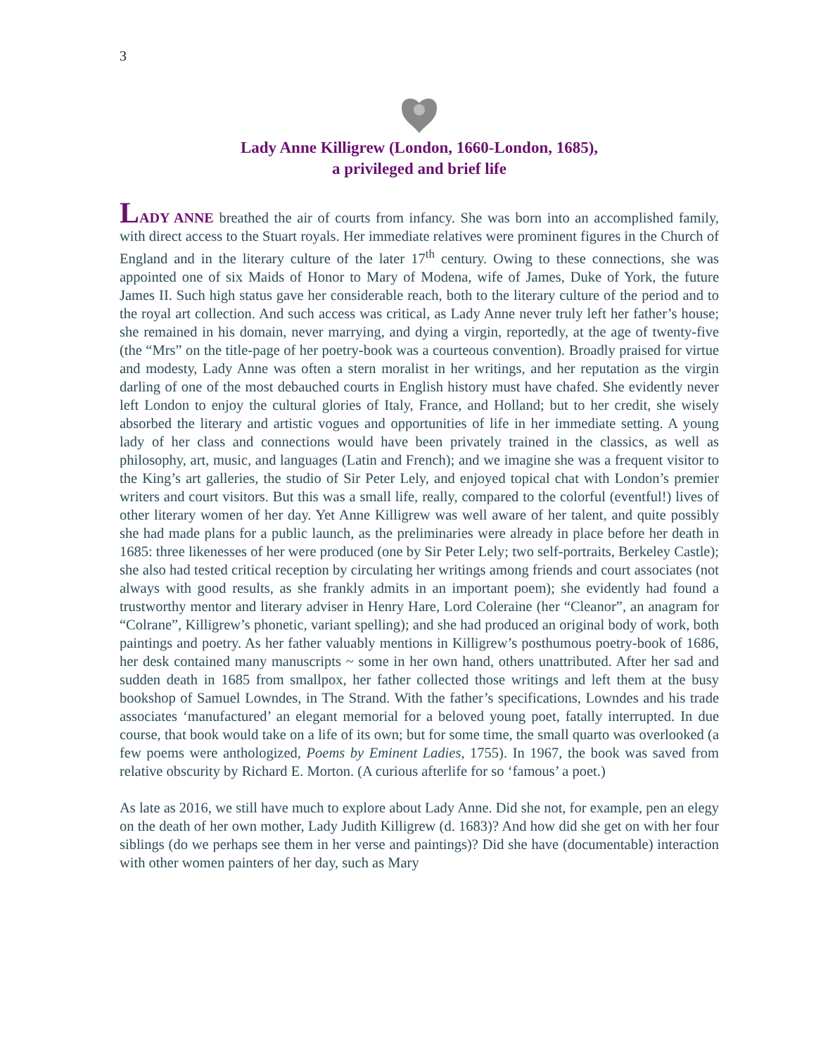3
Lady Anne Killigrew (London, 1660-London, 1685),
a privileged and brief life
LADY ANNE breathed the air of courts from infancy. She was born into an accomplished family, with direct access to the Stuart royals. Her immediate relatives were prominent figures in the Church of England and in the literary culture of the later 17<sup>th</sup> century. Owing to these connections, she was appointed one of six Maids of Honor to Mary of Modena, wife of James, Duke of York, the future James II. Such high status gave her considerable reach, both to the literary culture of the period and to the royal art collection. And such access was critical, as Lady Anne never truly left her father’s house; she remained in his domain, never marrying, and dying a virgin, reportedly, at the age of twenty-five (the “Mrs” on the title-page of her poetry-book was a courteous convention). Broadly praised for virtue and modesty, Lady Anne was often a stern moralist in her writings, and her reputation as the virgin darling of one of the most debauched courts in English history must have chafed. She evidently never left London to enjoy the cultural glories of Italy, France, and Holland; but to her credit, she wisely absorbed the literary and artistic vogues and opportunities of life in her immediate setting. A young lady of her class and connections would have been privately trained in the classics, as well as philosophy, art, music, and languages (Latin and French); and we imagine she was a frequent visitor to the King’s art galleries, the studio of Sir Peter Lely, and enjoyed topical chat with London’s premier writers and court visitors. But this was a small life, really, compared to the colorful (eventful!) lives of other literary women of her day. Yet Anne Killigrew was well aware of her talent, and quite possibly she had made plans for a public launch, as the preliminaries were already in place before her death in 1685: three likenesses of her were produced (one by Sir Peter Lely; two self-portraits, Berkeley Castle); she also had tested critical reception by circulating her writings among friends and court associates (not always with good results, as she frankly admits in an important poem); she evidently had found a trustworthy mentor and literary adviser in Henry Hare, Lord Coleraine (her “Cleanor”, an anagram for “Colrane”, Killigrew’s phonetic, variant spelling); and she had produced an original body of work, both paintings and poetry. As her father valuably mentions in Killigrew’s posthumous poetry-book of 1686, her desk contained many manuscripts ~ some in her own hand, others unattributed. After her sad and sudden death in 1685 from smallpox, her father collected those writings and left them at the busy bookshop of Samuel Lowndes, in The Strand. With the father’s specifications, Lowndes and his trade associates ‘manufactured’ an elegant memorial for a beloved young poet, fatally interrupted. In due course, that book would take on a life of its own; but for some time, the small quarto was overlooked (a few poems were anthologized, Poems by Eminent Ladies, 1755). In 1967, the book was saved from relative obscurity by Richard E. Morton. (A curious afterlife for so ‘famous’ a poet.)
As late as 2016, we still have much to explore about Lady Anne. Did she not, for example, pen an elegy on the death of her own mother, Lady Judith Killigrew (d. 1683)? And how did she get on with her four siblings (do we perhaps see them in her verse and paintings)? Did she have (documentable) interaction with other women painters of her day, such as Mary